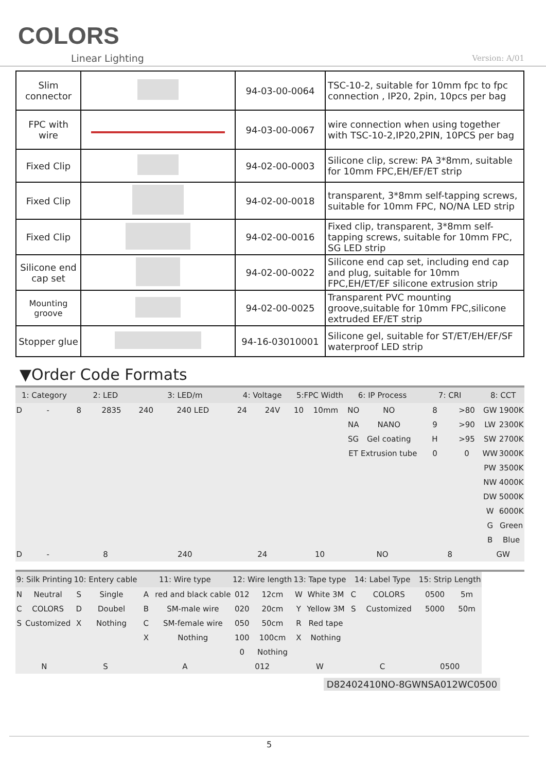COLORS
Linear Lighting Version: A/01
| Slim connector | | 94-03-00-0064 | TSC-10-2, suitable for 10mm fpc to fpc connection , IP20, 2pin, 10pcs per bag |
| FPC with wire | | 94-03-00-0067 | wire connection when using together with TSC-10-2,IP20,2PIN, 10PCS per bag |
| Fixed Clip | | 94-02-00-0003 | Silicone clip, screw: PA 3*8mm, suitable for 10mm FPC,EH/EF/ET strip |
| Fixed Clip | | 94-02-00-0018 | transparent, 3*8mm self-tapping screws, suitable for 10mm FPC, NO/NA LED strip |
| Fixed Clip | | 94-02-00-0016 | Fixed clip, transparent, 3*8mm self-tapping screws, suitable for 10mm FPC, SG LED strip |
| Silicone end cap set | | 94-02-00-0022 | Silicone end cap set, including end cap and plug, suitable for 10mm FPC,EH/ET/EF silicone extrusion strip |
| Mounting groove | | 94-02-00-0025 | Transparent PVC mounting groove,suitable for 10mm FPC,silicone extruded EF/ET strip |
| Stopper glue | | 94-16-03010001 | Silicone gel, suitable for ST/ET/EH/EF/SF waterproof LED strip |
▼Order Code Formats
| 1: Category | | 2: LED | | 3: LED/m | | 4: Voltage | | 5:FPC Width | | 6: IP Process | | 7: CRI | | 8: CCT | |
| --- | --- | --- | --- | --- | --- | --- | --- | --- | --- | --- | --- | --- | --- | --- | --- |
| D | - | 8 | 2835 | 240 | 240 LED | 24 | 24V | 10 | 10mm | NO | NO | 8 | >80 | GW | 1900K |
| | | | | | | | | | | NA | NANO | 9 | >90 | LW | 2300K |
| | | | | | | | | | | SG | Gel coating | H | >95 | SW | 2700K |
| | | | | | | | | | | ET | Extrusion tube | 0 | 0 | WW | 3000K |
| | | | | | | | | | | | | | | PW | 3500K |
| | | | | | | | | | | | | | | NW | 4000K |
| | | | | | | | | | | | | | | DW | 5000K |
| | | | | | | | | | | | | | | W | 6000K |
| | | | | | | | | | | | | | | G | Green |
| | | | | | | | | | | | | | | B | Blue |
| D | - | 8 | | 240 | | 24 | | 10 | | NO | | 8 | | GW | |
| 9: Silk Printing | | 10: Entery cable | | 11: Wire type | | 12: Wire length | | 13: Tape type | | 14: Label Type | | 15: Strip Length | | | |
| N | Neutral | S | Single | A | red and black cable | 012 | 12cm | W | White 3M | C | COLORS | 0500 | 5m | | |
| C | COLORS | D | Doubel | B | SM-male wire | 020 | 20cm | Y | Yellow 3M | S | Customized | 5000 | 50m | | |
| S | Customized | X | Nothing | C | SM-female wire | 050 | 50cm | R | Red tape | | | | | | |
| | | | | X | Nothing | 100 | 100cm | X | Nothing | | | | | | |
| | | | | | | 0 | Nothing | | | | | | | | |
| N | | S | | A | | 012 | | W | | C | | 0500 | | | |
D82402410NO-8GWNSA012WC0500
5